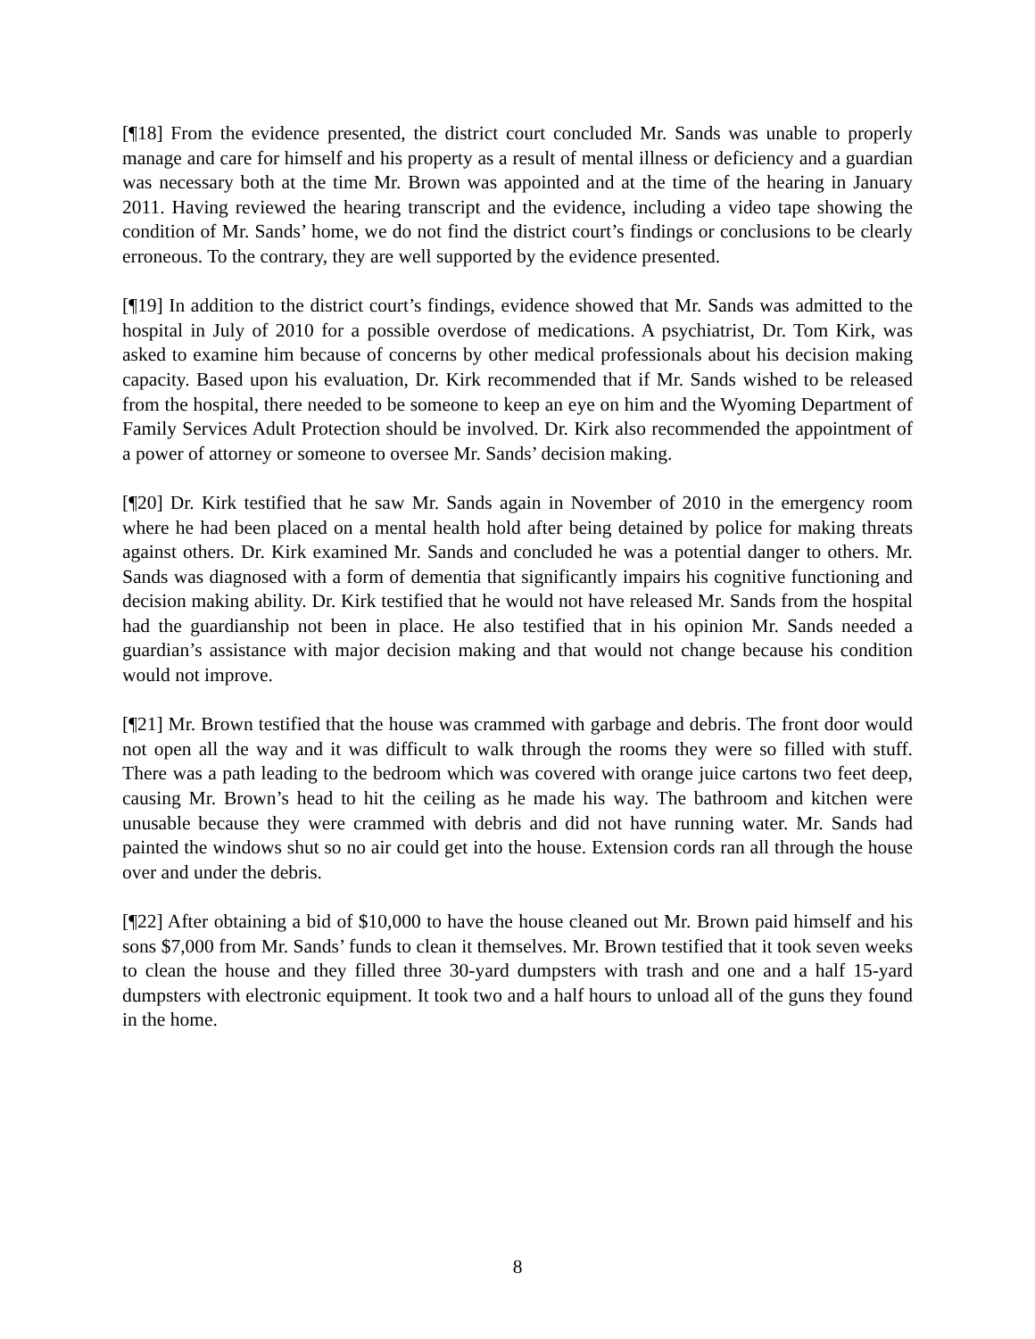[¶18] From the evidence presented, the district court concluded Mr. Sands was unable to properly manage and care for himself and his property as a result of mental illness or deficiency and a guardian was necessary both at the time Mr. Brown was appointed and at the time of the hearing in January 2011. Having reviewed the hearing transcript and the evidence, including a video tape showing the condition of Mr. Sands’ home, we do not find the district court’s findings or conclusions to be clearly erroneous. To the contrary, they are well supported by the evidence presented.
[¶19] In addition to the district court’s findings, evidence showed that Mr. Sands was admitted to the hospital in July of 2010 for a possible overdose of medications. A psychiatrist, Dr. Tom Kirk, was asked to examine him because of concerns by other medical professionals about his decision making capacity. Based upon his evaluation, Dr. Kirk recommended that if Mr. Sands wished to be released from the hospital, there needed to be someone to keep an eye on him and the Wyoming Department of Family Services Adult Protection should be involved. Dr. Kirk also recommended the appointment of a power of attorney or someone to oversee Mr. Sands’ decision making.
[¶20] Dr. Kirk testified that he saw Mr. Sands again in November of 2010 in the emergency room where he had been placed on a mental health hold after being detained by police for making threats against others. Dr. Kirk examined Mr. Sands and concluded he was a potential danger to others. Mr. Sands was diagnosed with a form of dementia that significantly impairs his cognitive functioning and decision making ability. Dr. Kirk testified that he would not have released Mr. Sands from the hospital had the guardianship not been in place. He also testified that in his opinion Mr. Sands needed a guardian’s assistance with major decision making and that would not change because his condition would not improve.
[¶21] Mr. Brown testified that the house was crammed with garbage and debris. The front door would not open all the way and it was difficult to walk through the rooms they were so filled with stuff. There was a path leading to the bedroom which was covered with orange juice cartons two feet deep, causing Mr. Brown’s head to hit the ceiling as he made his way. The bathroom and kitchen were unusable because they were crammed with debris and did not have running water. Mr. Sands had painted the windows shut so no air could get into the house. Extension cords ran all through the house over and under the debris.
[¶22] After obtaining a bid of $10,000 to have the house cleaned out Mr. Brown paid himself and his sons $7,000 from Mr. Sands’ funds to clean it themselves. Mr. Brown testified that it took seven weeks to clean the house and they filled three 30-yard dumpsters with trash and one and a half 15-yard dumpsters with electronic equipment. It took two and a half hours to unload all of the guns they found in the home.
8